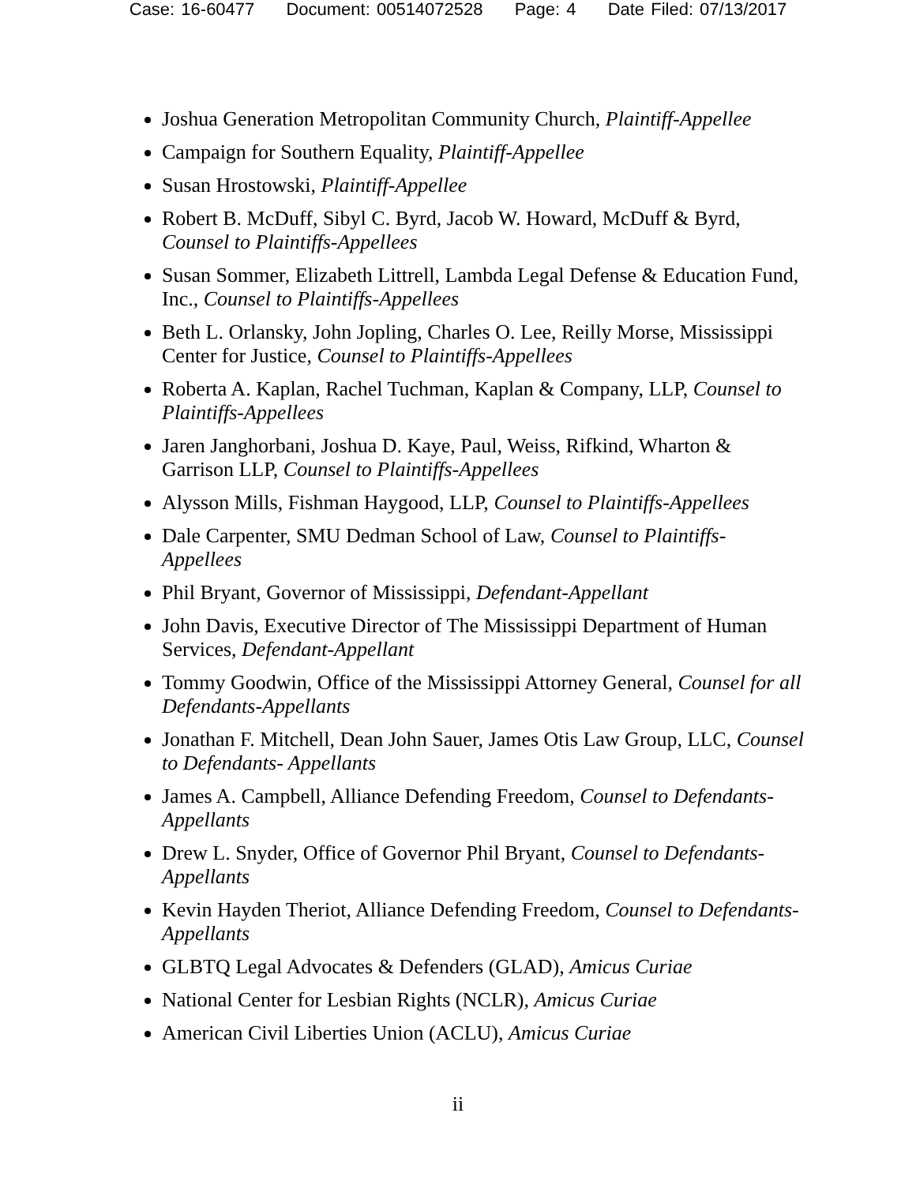Case: 16-60477 Document: 00514072528 Page: 4 Date Filed: 07/13/2017
Joshua Generation Metropolitan Community Church, Plaintiff-Appellee
Campaign for Southern Equality, Plaintiff-Appellee
Susan Hrostowski, Plaintiff-Appellee
Robert B. McDuff, Sibyl C. Byrd, Jacob W. Howard, McDuff & Byrd, Counsel to Plaintiffs-Appellees
Susan Sommer, Elizabeth Littrell, Lambda Legal Defense & Education Fund, Inc., Counsel to Plaintiffs-Appellees
Beth L. Orlansky, John Jopling, Charles O. Lee, Reilly Morse, Mississippi Center for Justice, Counsel to Plaintiffs-Appellees
Roberta A. Kaplan, Rachel Tuchman, Kaplan & Company, LLP, Counsel to Plaintiffs-Appellees
Jaren Janghorbani, Joshua D. Kaye, Paul, Weiss, Rifkind, Wharton & Garrison LLP, Counsel to Plaintiffs-Appellees
Alysson Mills, Fishman Haygood, LLP, Counsel to Plaintiffs-Appellees
Dale Carpenter, SMU Dedman School of Law, Counsel to Plaintiffs-Appellees
Phil Bryant, Governor of Mississippi, Defendant-Appellant
John Davis, Executive Director of The Mississippi Department of Human Services, Defendant-Appellant
Tommy Goodwin, Office of the Mississippi Attorney General, Counsel for all Defendants-Appellants
Jonathan F. Mitchell, Dean John Sauer, James Otis Law Group, LLC, Counsel to Defendants- Appellants
James A. Campbell, Alliance Defending Freedom, Counsel to Defendants-Appellants
Drew L. Snyder, Office of Governor Phil Bryant, Counsel to Defendants-Appellants
Kevin Hayden Theriot, Alliance Defending Freedom, Counsel to Defendants-Appellants
GLBTQ Legal Advocates & Defenders (GLAD), Amicus Curiae
National Center for Lesbian Rights (NCLR), Amicus Curiae
American Civil Liberties Union (ACLU), Amicus Curiae
ii